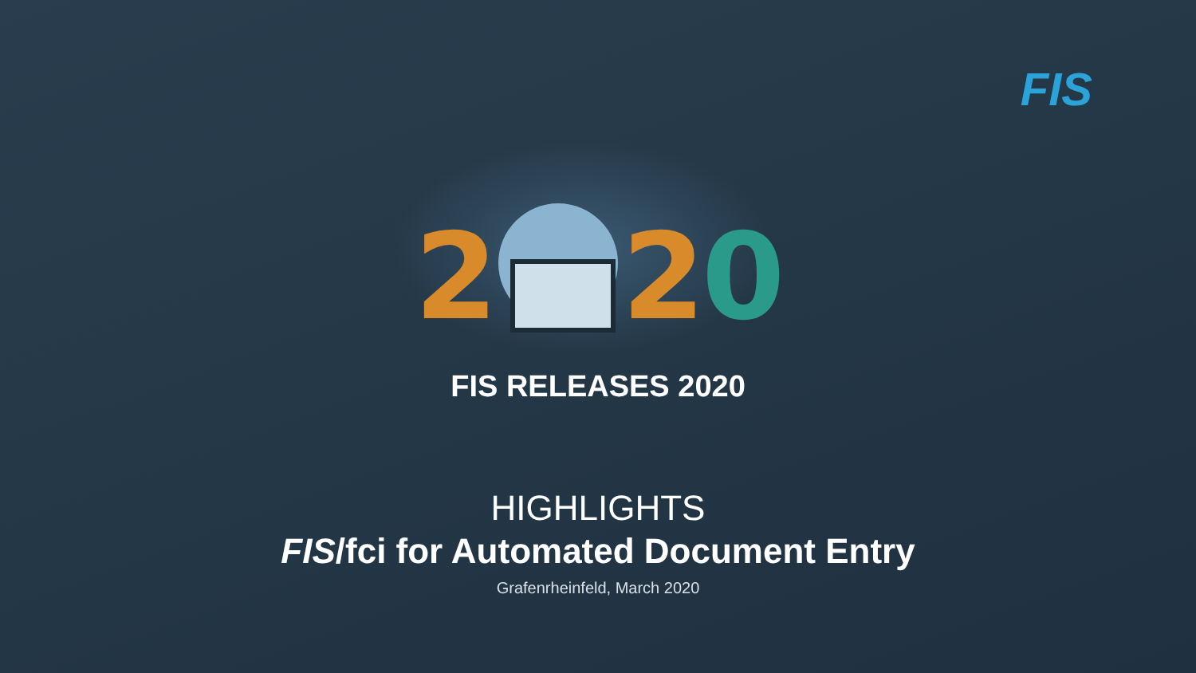FIS
2 2 0
FIS RELEASES 2020
HIGHLIGHTS
FIS/fci for Automated Document Entry
Grafenrheinfeld, March 2020